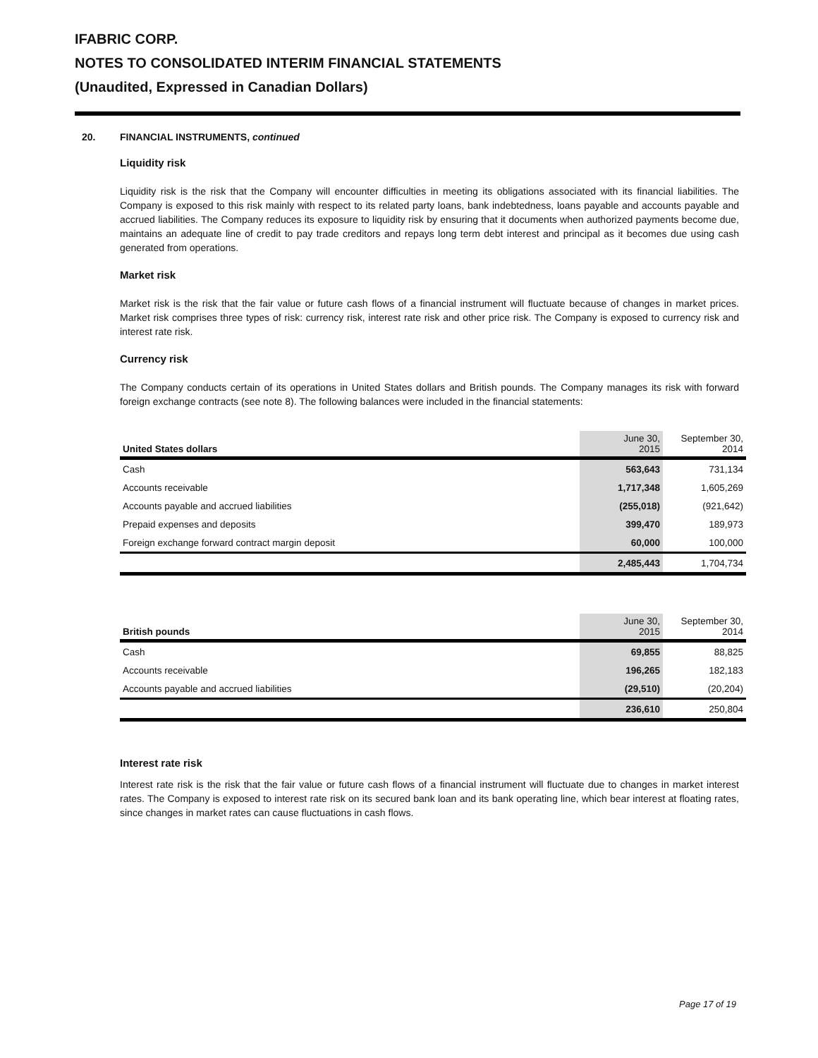IFABRIC CORP.
NOTES TO CONSOLIDATED INTERIM FINANCIAL STATEMENTS
(Unaudited, Expressed in Canadian Dollars)
20. FINANCIAL INSTRUMENTS, continued
Liquidity risk
Liquidity risk is the risk that the Company will encounter difficulties in meeting its obligations associated with its financial liabilities. The Company is exposed to this risk mainly with respect to its related party loans, bank indebtedness, loans payable and accounts payable and accrued liabilities. The Company reduces its exposure to liquidity risk by ensuring that it documents when authorized payments become due, maintains an adequate line of credit to pay trade creditors and repays long term debt interest and principal as it becomes due using cash generated from operations.
Market risk
Market risk is the risk that the fair value or future cash flows of a financial instrument will fluctuate because of changes in market prices. Market risk comprises three types of risk: currency risk, interest rate risk and other price risk. The Company is exposed to currency risk and interest rate risk.
Currency risk
The Company conducts certain of its operations in United States dollars and British pounds. The Company manages its risk with forward foreign exchange contracts (see note 8). The following balances were included in the financial statements:
| United States dollars | June 30, 2015 | September 30, 2014 |
| --- | --- | --- |
| Cash | 563,643 | 731,134 |
| Accounts receivable | 1,717,348 | 1,605,269 |
| Accounts payable and accrued liabilities | (255,018) | (921,642) |
| Prepaid expenses and deposits | 399,470 | 189,973 |
| Foreign exchange forward contract margin deposit | 60,000 | 100,000 |
| | 2,485,443 | 1,704,734 |
| British pounds | June 30, 2015 | September 30, 2014 |
| --- | --- | --- |
| Cash | 69,855 | 88,825 |
| Accounts receivable | 196,265 | 182,183 |
| Accounts payable and accrued liabilities | (29,510) | (20,204) |
| | 236,610 | 250,804 |
Interest rate risk
Interest rate risk is the risk that the fair value or future cash flows of a financial instrument will fluctuate due to changes in market interest rates. The Company is exposed to interest rate risk on its secured bank loan and its bank operating line, which bear interest at floating rates, since changes in market rates can cause fluctuations in cash flows.
Page 17 of 19